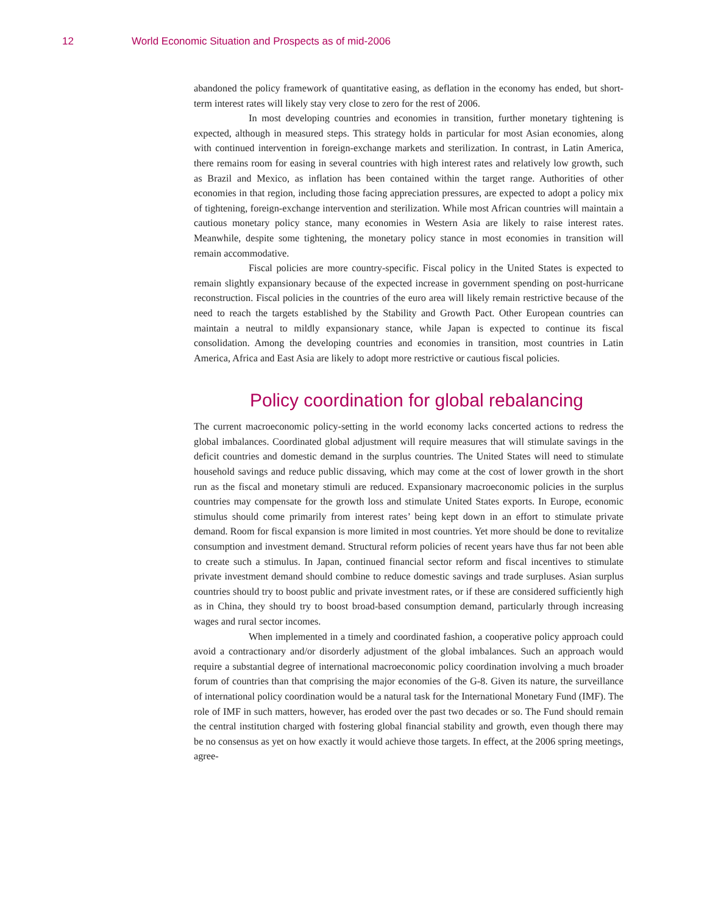12 World Economic Situation and Prospects as of mid-2006
abandoned the policy framework of quantitative easing, as deflation in the economy has ended, but short-term interest rates will likely stay very close to zero for the rest of 2006.
In most developing countries and economies in transition, further monetary tightening is expected, although in measured steps. This strategy holds in particular for most Asian economies, along with continued intervention in foreign-exchange markets and sterilization. In contrast, in Latin America, there remains room for easing in several countries with high interest rates and relatively low growth, such as Brazil and Mexico, as inflation has been contained within the target range. Authorities of other economies in that region, including those facing appreciation pressures, are expected to adopt a policy mix of tightening, foreign-exchange intervention and sterilization. While most African countries will maintain a cautious monetary policy stance, many economies in Western Asia are likely to raise interest rates. Meanwhile, despite some tightening, the monetary policy stance in most economies in transition will remain accommodative.
Fiscal policies are more country-specific. Fiscal policy in the United States is expected to remain slightly expansionary because of the expected increase in government spending on post-hurricane reconstruction. Fiscal policies in the countries of the euro area will likely remain restrictive because of the need to reach the targets established by the Stability and Growth Pact. Other European countries can maintain a neutral to mildly expansionary stance, while Japan is expected to continue its fiscal consolidation. Among the developing countries and economies in transition, most countries in Latin America, Africa and East Asia are likely to adopt more restrictive or cautious fiscal policies.
Policy coordination for global rebalancing
The current macroeconomic policy-setting in the world economy lacks concerted actions to redress the global imbalances. Coordinated global adjustment will require measures that will stimulate savings in the deficit countries and domestic demand in the surplus countries. The United States will need to stimulate household savings and reduce public dissaving, which may come at the cost of lower growth in the short run as the fiscal and monetary stimuli are reduced. Expansionary macroeconomic policies in the surplus countries may compensate for the growth loss and stimulate United States exports. In Europe, economic stimulus should come primarily from interest rates’ being kept down in an effort to stimulate private demand. Room for fiscal expansion is more limited in most countries. Yet more should be done to revitalize consumption and investment demand. Structural reform policies of recent years have thus far not been able to create such a stimulus. In Japan, continued financial sector reform and fiscal incentives to stimulate private investment demand should combine to reduce domestic savings and trade surpluses. Asian surplus countries should try to boost public and private investment rates, or if these are considered sufficiently high as in China, they should try to boost broad-based consumption demand, particularly through increasing wages and rural sector incomes.
When implemented in a timely and coordinated fashion, a cooperative policy approach could avoid a contractionary and/or disorderly adjustment of the global imbalances. Such an approach would require a substantial degree of international macroeconomic policy coordination involving a much broader forum of countries than that comprising the major economies of the G-8. Given its nature, the surveillance of international policy coordination would be a natural task for the International Monetary Fund (IMF). The role of IMF in such matters, however, has eroded over the past two decades or so. The Fund should remain the central institution charged with fostering global financial stability and growth, even though there may be no consensus as yet on how exactly it would achieve those targets. In effect, at the 2006 spring meetings, agree-